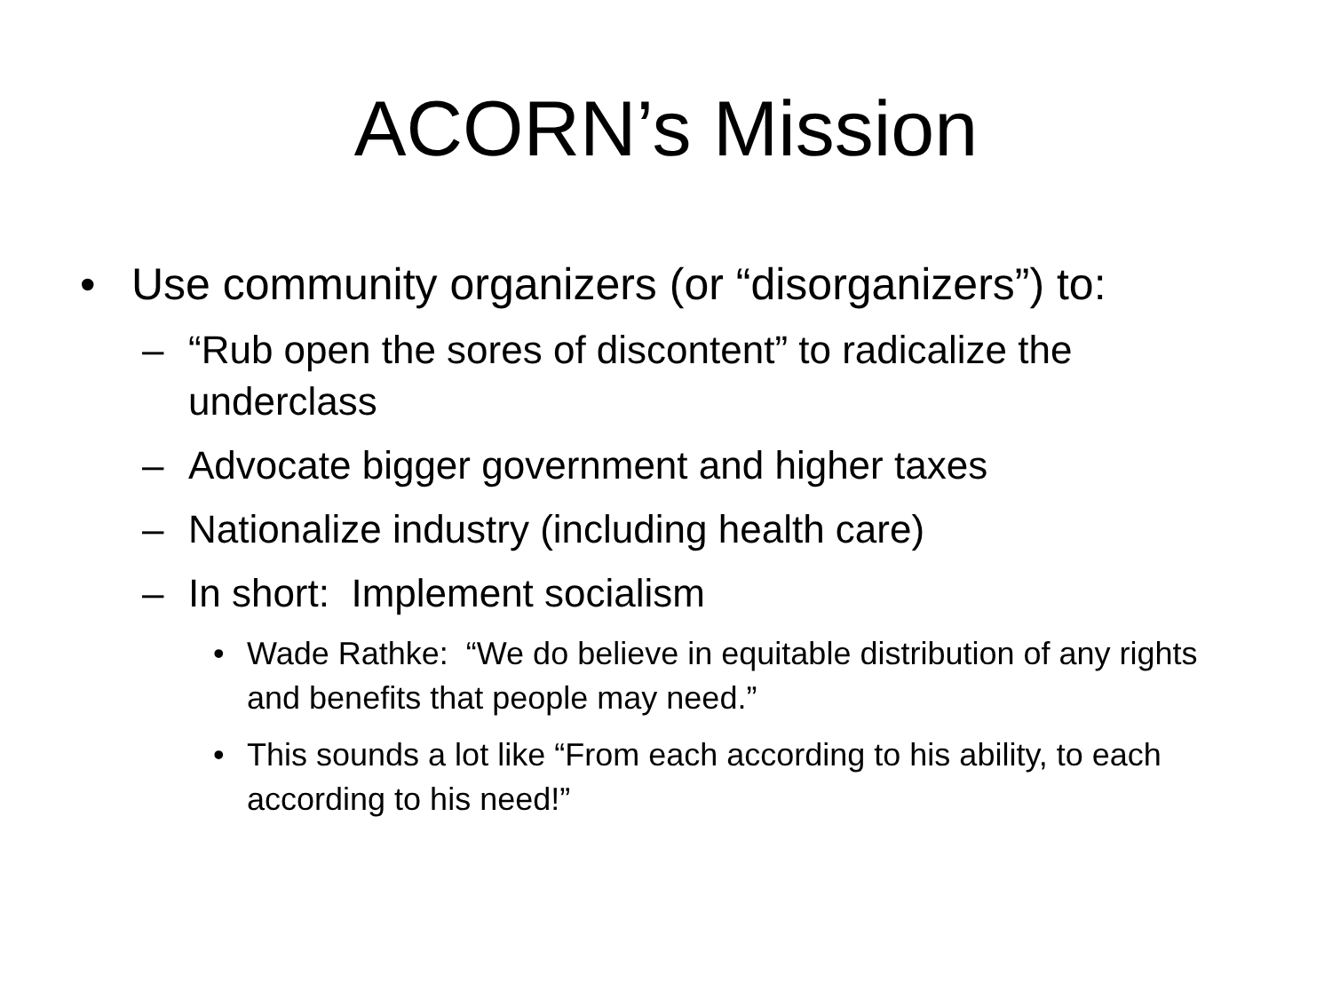ACORN’s Mission
• Use community organizers (or “disorganizers”) to:
– “Rub open the sores of discontent” to radicalize the underclass
– Advocate bigger government and higher taxes
– Nationalize industry (including health care)
– In short: Implement socialism
• Wade Rathke: “We do believe in equitable distribution of any rights and benefits that people may need.”
• This sounds a lot like “From each according to his ability, to each according to his need!”